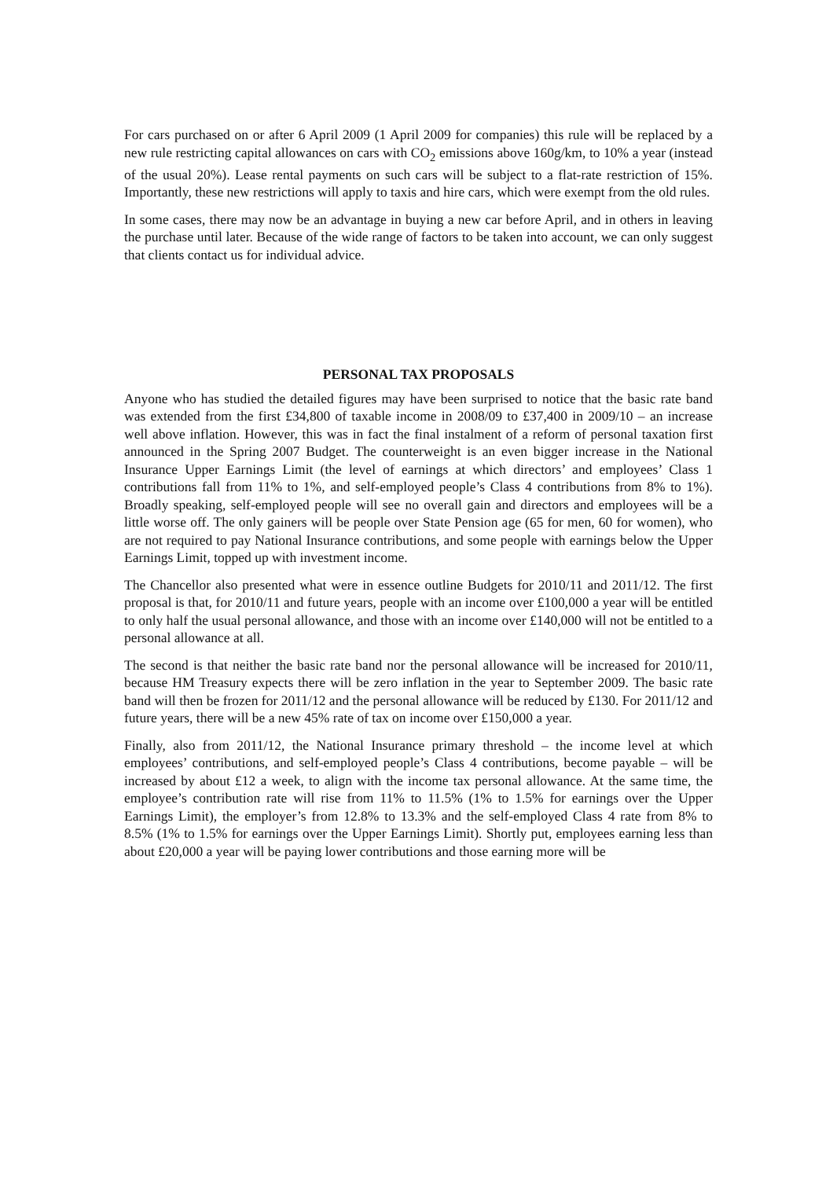For cars purchased on or after 6 April 2009 (1 April 2009 for companies) this rule will be replaced by a new rule restricting capital allowances on cars with CO<sub>2</sub> emissions above 160g/km, to 10% a year (instead of the usual 20%). Lease rental payments on such cars will be subject to a flat-rate restriction of 15%. Importantly, these new restrictions will apply to taxis and hire cars, which were exempt from the old rules.
In some cases, there may now be an advantage in buying a new car before April, and in others in leaving the purchase until later. Because of the wide range of factors to be taken into account, we can only suggest that clients contact us for individual advice.
PERSONAL TAX PROPOSALS
Anyone who has studied the detailed figures may have been surprised to notice that the basic rate band was extended from the first £34,800 of taxable income in 2008/09 to £37,400 in 2009/10 – an increase well above inflation. However, this was in fact the final instalment of a reform of personal taxation first announced in the Spring 2007 Budget. The counterweight is an even bigger increase in the National Insurance Upper Earnings Limit (the level of earnings at which directors’ and employees’ Class 1 contributions fall from 11% to 1%, and self-employed people’s Class 4 contributions from 8% to 1%). Broadly speaking, self-employed people will see no overall gain and directors and employees will be a little worse off. The only gainers will be people over State Pension age (65 for men, 60 for women), who are not required to pay National Insurance contributions, and some people with earnings below the Upper Earnings Limit, topped up with investment income.
The Chancellor also presented what were in essence outline Budgets for 2010/11 and 2011/12. The first proposal is that, for 2010/11 and future years, people with an income over £100,000 a year will be entitled to only half the usual personal allowance, and those with an income over £140,000 will not be entitled to a personal allowance at all.
The second is that neither the basic rate band nor the personal allowance will be increased for 2010/11, because HM Treasury expects there will be zero inflation in the year to September 2009. The basic rate band will then be frozen for 2011/12 and the personal allowance will be reduced by £130. For 2011/12 and future years, there will be a new 45% rate of tax on income over £150,000 a year.
Finally, also from 2011/12, the National Insurance primary threshold – the income level at which employees’ contributions, and self-employed people’s Class 4 contributions, become payable – will be increased by about £12 a week, to align with the income tax personal allowance. At the same time, the employee’s contribution rate will rise from 11% to 11.5% (1% to 1.5% for earnings over the Upper Earnings Limit), the employer’s from 12.8% to 13.3% and the self-employed Class 4 rate from 8% to 8.5% (1% to 1.5% for earnings over the Upper Earnings Limit). Shortly put, employees earning less than about £20,000 a year will be paying lower contributions and those earning more will be